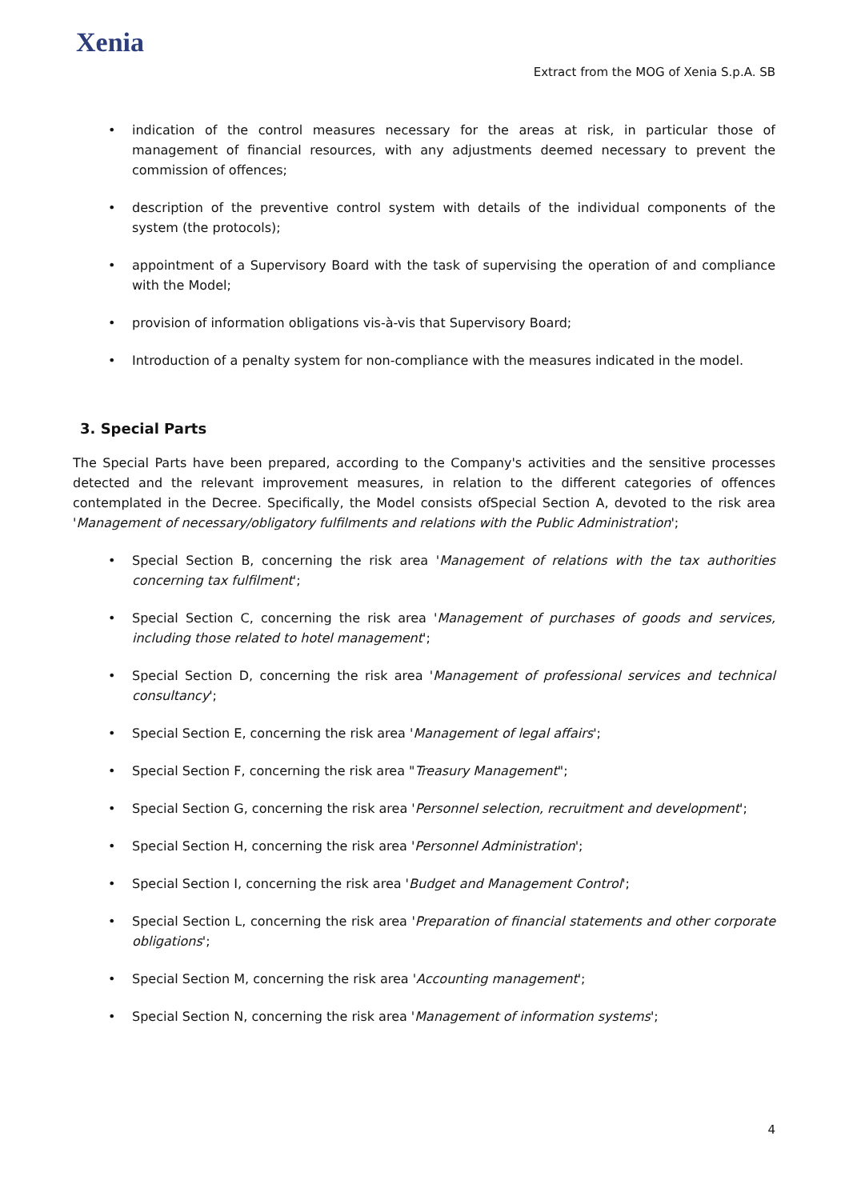Xenia
Extract from the MOG of Xenia S.p.A. SB
indication of the control measures necessary for the areas at risk, in particular those of management of financial resources, with any adjustments deemed necessary to prevent the commission of offences;
description of the preventive control system with details of the individual components of the system (the protocols);
appointment of a Supervisory Board with the task of supervising the operation of and compliance with the Model;
provision of information obligations vis-à-vis that Supervisory Board;
Introduction of a penalty system for non-compliance with the measures indicated in the model.
3. Special Parts
The Special Parts have been prepared, according to the Company's activities and the sensitive processes detected and the relevant improvement measures, in relation to the different categories of offences contemplated in the Decree. Specifically, the Model consists ofSpecial Section A, devoted to the risk area 'Management of necessary/obligatory fulfilments and relations with the Public Administration';
Special Section B, concerning the risk area 'Management of relations with the tax authorities concerning tax fulfilment';
Special Section C, concerning the risk area 'Management of purchases of goods and services, including those related to hotel management';
Special Section D, concerning the risk area 'Management of professional services and technical consultancy';
Special Section E, concerning the risk area 'Management of legal affairs';
Special Section F, concerning the risk area "Treasury Management";
Special Section G, concerning the risk area 'Personnel selection, recruitment and development';
Special Section H, concerning the risk area 'Personnel Administration';
Special Section I, concerning the risk area 'Budget and Management Control';
Special Section L, concerning the risk area 'Preparation of financial statements and other corporate obligations';
Special Section M, concerning the risk area 'Accounting management';
Special Section N, concerning the risk area 'Management of information systems';
4